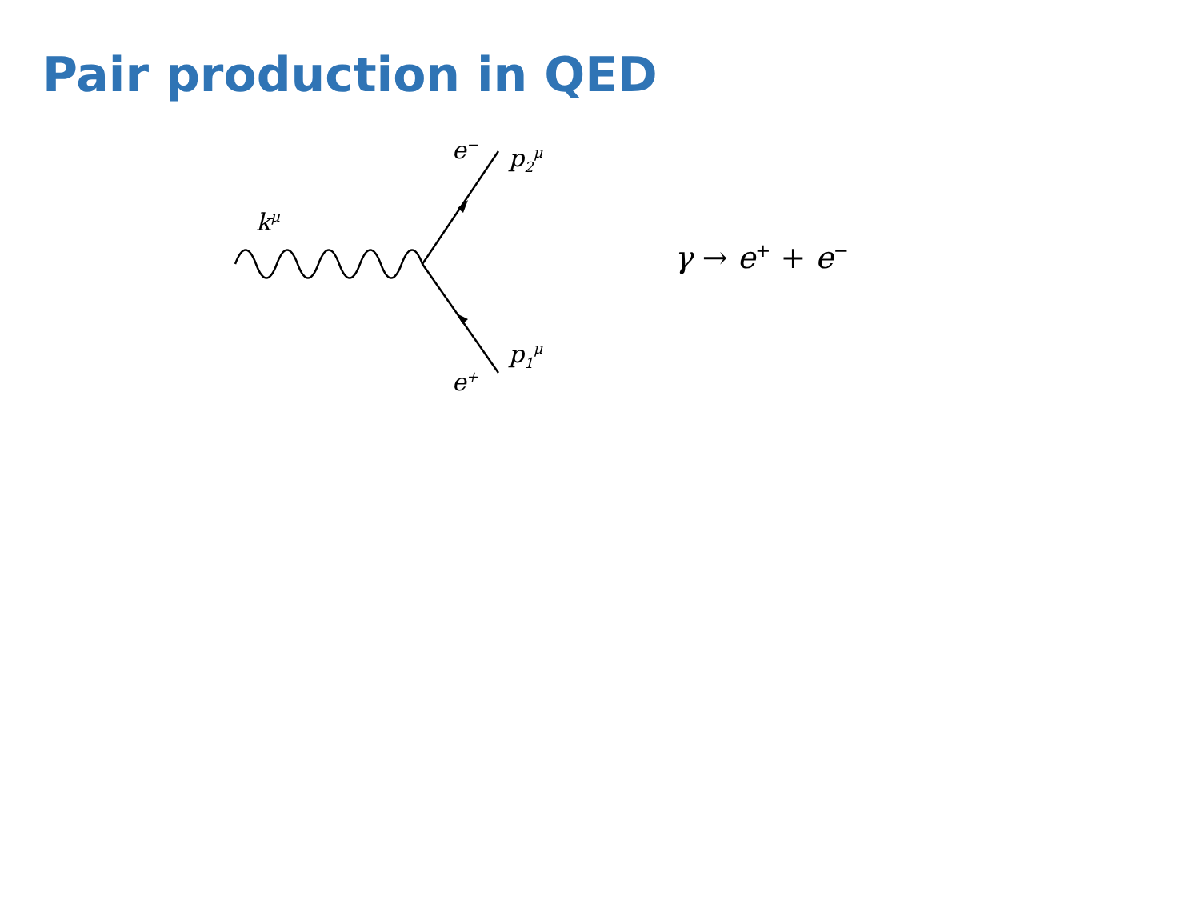Pair production in QED
k<sup>μ</sup>
e<sup>−</sup> p<sub>2</sub><sup>μ</sup>
p<sub>1</sub><sup>μ</sup>
e<sup>+</sup>
γ → e<sup>+</sup> + e<sup>−</sup>